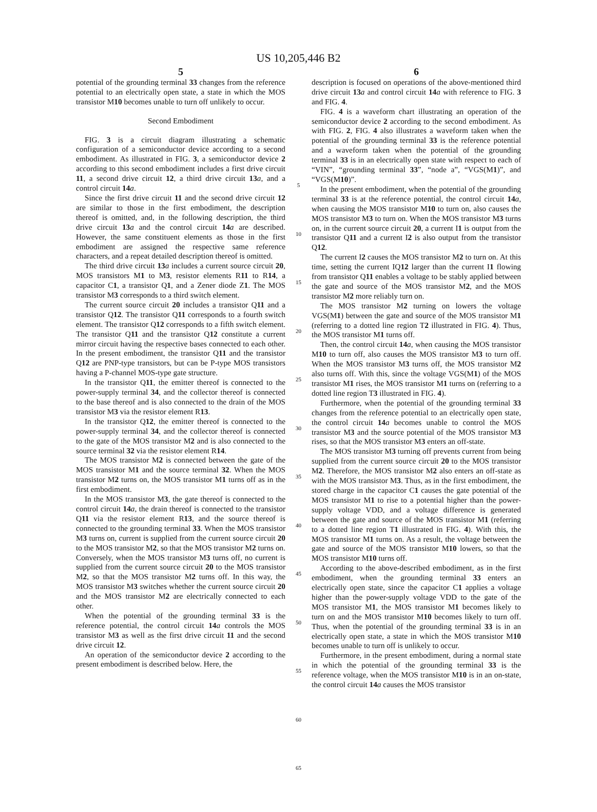US 10,205,446 B2
5
potential of the grounding terminal 33 changes from the reference potential to an electrically open state, a state in which the MOS transistor M10 becomes unable to turn off unlikely to occur.
Second Embodiment
FIG. 3 is a circuit diagram illustrating a schematic configuration of a semiconductor device according to a second embodiment. As illustrated in FIG. 3, a semiconductor device 2 according to this second embodiment includes a first drive circuit 11, a second drive circuit 12, a third drive circuit 13 a, and a control circuit 14 a.
Since the first drive circuit 11 and the second drive circuit 12 are similar to those in the first embodiment, the description thereof is omitted, and, in the following description, the third drive circuit 13 a and the control circuit 14 a are described. However, the same constituent elements as those in the first embodiment are assigned the respective same reference characters, and a repeat detailed description thereof is omitted.
The third drive circuit 13 a includes a current source circuit 20, MOS transistors M1 to M3, resistor elements R11 to R14, a capacitor C1, a transistor Q1, and a Zener diode Z1. The MOS transistor M3 corresponds to a third switch element.
The current source circuit 20 includes a transistor Q11 and a transistor Q12. The transistor Q11 corresponds to a fourth switch element. The transistor Q12 corresponds to a fifth switch element. The transistor Q11 and the transistor Q12 constitute a current mirror circuit having the respective bases connected to each other. In the present embodiment, the transistor Q11 and the transistor Q12 are PNP-type transistors, but can be P-type MOS transistors having a P-channel MOS-type gate structure.
In the transistor Q11, the emitter thereof is connected to the power-supply terminal 34, and the collector thereof is connected to the base thereof and is also connected to the drain of the MOS transistor M3 via the resistor element R13.
In the transistor Q12, the emitter thereof is connected to the power-supply terminal 34, and the collector thereof is connected to the gate of the MOS transistor M2 and is also connected to the source terminal 32 via the resistor element R14.
The MOS transistor M2 is connected between the gate of the MOS transistor M1 and the source terminal 32. When the MOS transistor M2 turns on, the MOS transistor M1 turns off as in the first embodiment.
In the MOS transistor M3, the gate thereof is connected to the control circuit 14 a, the drain thereof is connected to the transistor Q11 via the resistor element R13, and the source thereof is connected to the grounding terminal 33. When the MOS transistor M3 turns on, current is supplied from the current source circuit 20 to the MOS transistor M2, so that the MOS transistor M2 turns on. Conversely, when the MOS transistor M3 turns off, no current is supplied from the current source circuit 20 to the MOS transistor M2, so that the MOS transistor M2 turns off. In this way, the MOS transistor M3 switches whether the current source circuit 20 and the MOS transistor M2 are electrically connected to each other.
When the potential of the grounding terminal 33 is the reference potential, the control circuit 14 a controls the MOS transistor M3 as well as the first drive circuit 11 and the second drive circuit 12.
An operation of the semiconductor device 2 according to the present embodiment is described below. Here, the
5
10
15
20
25
30
35
40
45
50
55
60
65
6
description is focused on operations of the above-mentioned third drive circuit 13 a and control circuit 14 a with reference to FIG. 3 and FIG. 4.
FIG. 4 is a waveform chart illustrating an operation of the semiconductor device 2 according to the second embodiment. As with FIG. 2, FIG. 4 also illustrates a waveform taken when the potential of the grounding terminal 33 is the reference potential and a waveform taken when the potential of the grounding terminal 33 is in an electrically open state with respect to each of “VIN”, “grounding terminal 33”, “node a”, “VGS(M1)”, and “VGS(M10)”.
In the present embodiment, when the potential of the grounding terminal 33 is at the reference potential, the control circuit 14 a, when causing the MOS transistor M10 to turn on, also causes the MOS transistor M3 to turn on. When the MOS transistor M3 turns on, in the current source circuit 20, a current I1 is output from the transistor Q11 and a current I2 is also output from the transistor Q12.
The current I2 causes the MOS transistor M2 to turn on. At this time, setting the current IQ12 larger than the current I1 flowing from transistor Q11 enables a voltage to be stably applied between the gate and source of the MOS transistor M2, and the MOS transistor M2 more reliably turn on.
The MOS transistor M2 turning on lowers the voltage VGS(M1) between the gate and source of the MOS transistor M1 (referring to a dotted line region T2 illustrated in FIG. 4). Thus, the MOS transistor M1 turns off.
Then, the control circuit 14 a, when causing the MOS transistor M10 to turn off, also causes the MOS transistor M3 to turn off. When the MOS transistor M3 turns off, the MOS transistor M2 also turns off. With this, since the voltage VGS(M1) of the MOS transistor M1 rises, the MOS transistor M1 turns on (referring to a dotted line region T3 illustrated in FIG. 4).
Furthermore, when the potential of the grounding terminal 33 changes from the reference potential to an electrically open state, the control circuit 14 a becomes unable to control the MOS transistor M3 and the source potential of the MOS transistor M3 rises, so that the MOS transistor M3 enters an off-state.
The MOS transistor M3 turning off prevents current from being supplied from the current source circuit 20 to the MOS transistor M2. Therefore, the MOS transistor M2 also enters an off-state as with the MOS transistor M3. Thus, as in the first embodiment, the stored charge in the capacitor C1 causes the gate potential of the MOS transistor M1 to rise to a potential higher than the power-supply voltage VDD, and a voltage difference is generated between the gate and source of the MOS transistor M1 (referring to a dotted line region T1 illustrated in FIG. 4). With this, the MOS transistor M1 turns on. As a result, the voltage between the gate and source of the MOS transistor M10 lowers, so that the MOS transistor M10 turns off.
According to the above-described embodiment, as in the first embodiment, when the grounding terminal 33 enters an electrically open state, since the capacitor C1 applies a voltage higher than the power-supply voltage VDD to the gate of the MOS transistor M1, the MOS transistor M1 becomes likely to turn on and the MOS transistor M10 becomes likely to turn off. Thus, when the potential of the grounding terminal 33 is in an electrically open state, a state in which the MOS transistor M10 becomes unable to turn off is unlikely to occur.
Furthermore, in the present embodiment, during a normal state in which the potential of the grounding terminal 33 is the reference voltage, when the MOS transistor M10 is in an on-state, the control circuit 14 a causes the MOS transistor